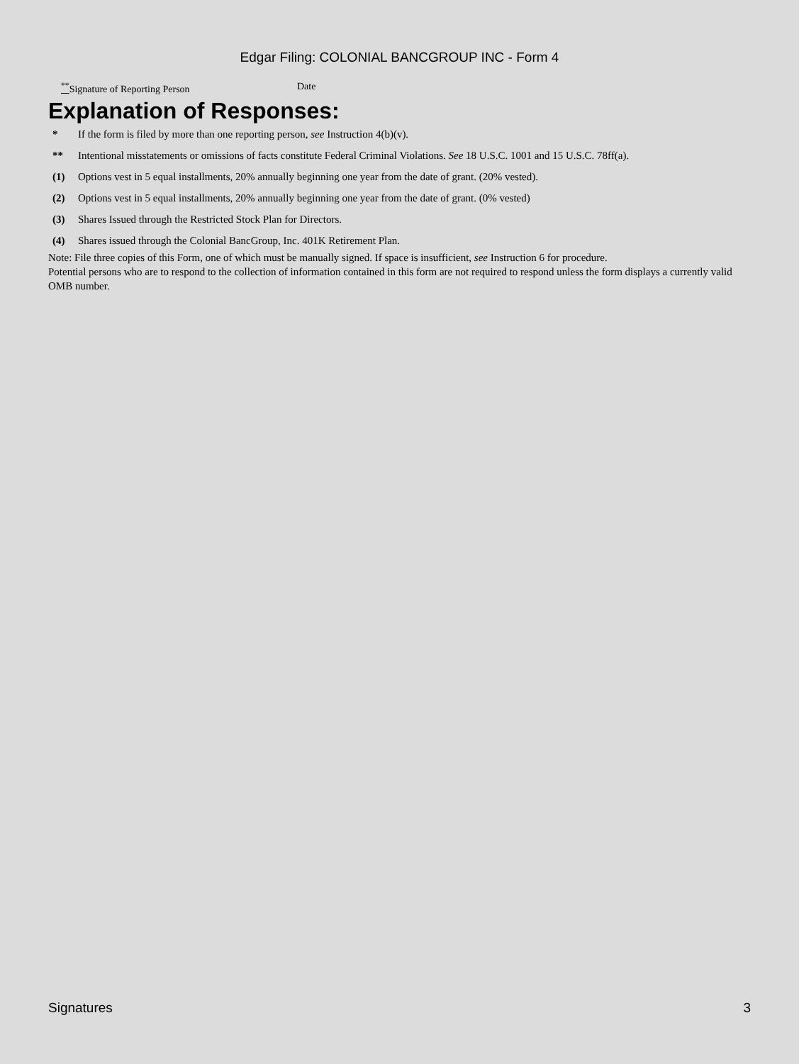Edgar Filing: COLONIAL BANCGROUP INC - Form 4
<sup>**</sup> Signature of Reporting Person Date
Explanation of Responses:
| * | If the form is filed by more than one reporting person, see Instruction 4(b)(v). |
| ** | Intentional misstatements or omissions of facts constitute Federal Criminal Violations. See 18 U.S.C. 1001 and 15 U.S.C. 78ff(a). |
| (1) | Options vest in 5 equal installments, 20% annually beginning one year from the date of grant. (20% vested). |
| (2) | Options vest in 5 equal installments, 20% annually beginning one year from the date of grant. (0% vested) |
| (3) | Shares Issued through the Restricted Stock Plan for Directors. |
| (4) | Shares issued through the Colonial BancGroup, Inc. 401K Retirement Plan. |
Note: File three copies of this Form, one of which must be manually signed. If space is insufficient, see Instruction 6 for procedure.
Potential persons who are to respond to the collection of information contained in this form are not required to respond unless the form displays a currently valid OMB number.
Signatures 3